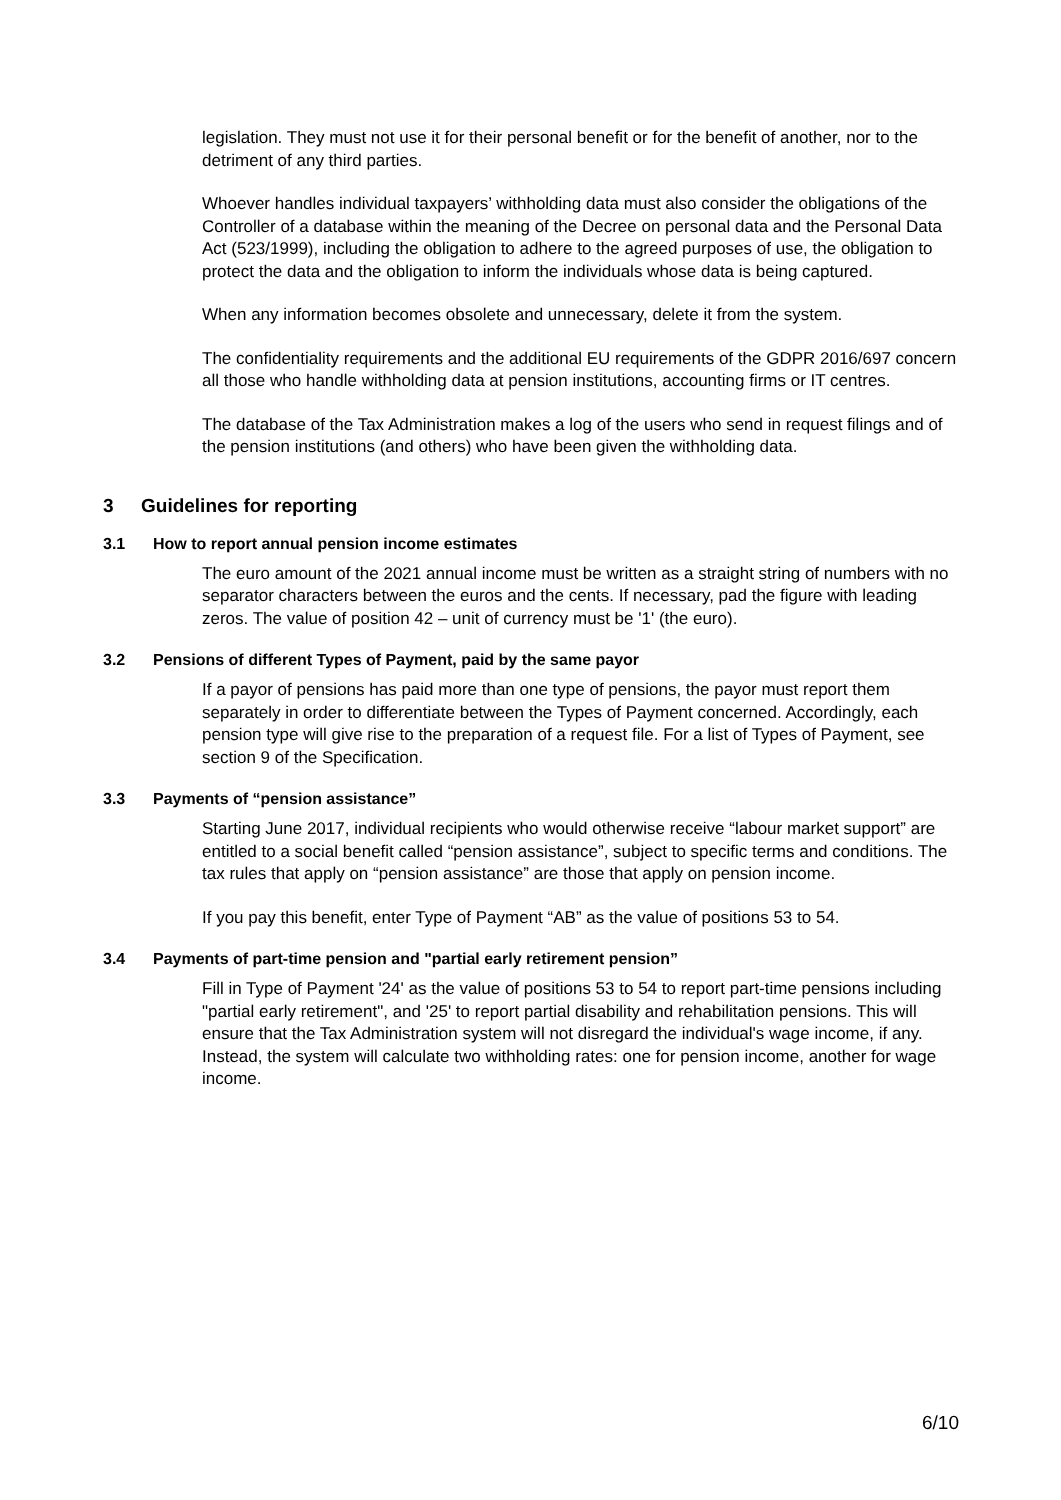legislation. They must not use it for their personal benefit or for the benefit of another, nor to the detriment of any third parties.
Whoever handles individual taxpayers’ withholding data must also consider the obligations of the Controller of a database within the meaning of the Decree on personal data and the Personal Data Act (523/1999), including the obligation to adhere to the agreed purposes of use, the obligation to protect the data and the obligation to inform the individuals whose data is being captured.
When any information becomes obsolete and unnecessary, delete it from the system.
The confidentiality requirements and the additional EU requirements of the GDPR 2016/697 concern all those who handle withholding data at pension institutions, accounting firms or IT centres.
The database of the Tax Administration makes a log of the users who send in request filings and of the pension institutions (and others) who have been given the withholding data.
3 Guidelines for reporting
3.1 How to report annual pension income estimates
The euro amount of the 2021 annual income must be written as a straight string of numbers with no separator characters between the euros and the cents. If necessary, pad the figure with leading zeros. The value of position 42 – unit of currency must be '1' (the euro).
3.2 Pensions of different Types of Payment, paid by the same payor
If a payor of pensions has paid more than one type of pensions, the payor must report them separately in order to differentiate between the Types of Payment concerned. Accordingly, each pension type will give rise to the preparation of a request file. For a list of Types of Payment, see section 9 of the Specification.
3.3 Payments of “pension assistance”
Starting June 2017, individual recipients who would otherwise receive “labour market support” are entitled to a social benefit called “pension assistance”, subject to specific terms and conditions. The tax rules that apply on “pension assistance” are those that apply on pension income.
If you pay this benefit, enter Type of Payment “AB” as the value of positions 53 to 54.
3.4 Payments of part-time pension and "partial early retirement pension”
Fill in Type of Payment '24' as the value of positions 53 to 54 to report part-time pensions including "partial early retirement", and '25' to report partial disability and rehabilitation pensions. This will ensure that the Tax Administration system will not disregard the individual's wage income, if any. Instead, the system will calculate two withholding rates: one for pension income, another for wage income.
6/10